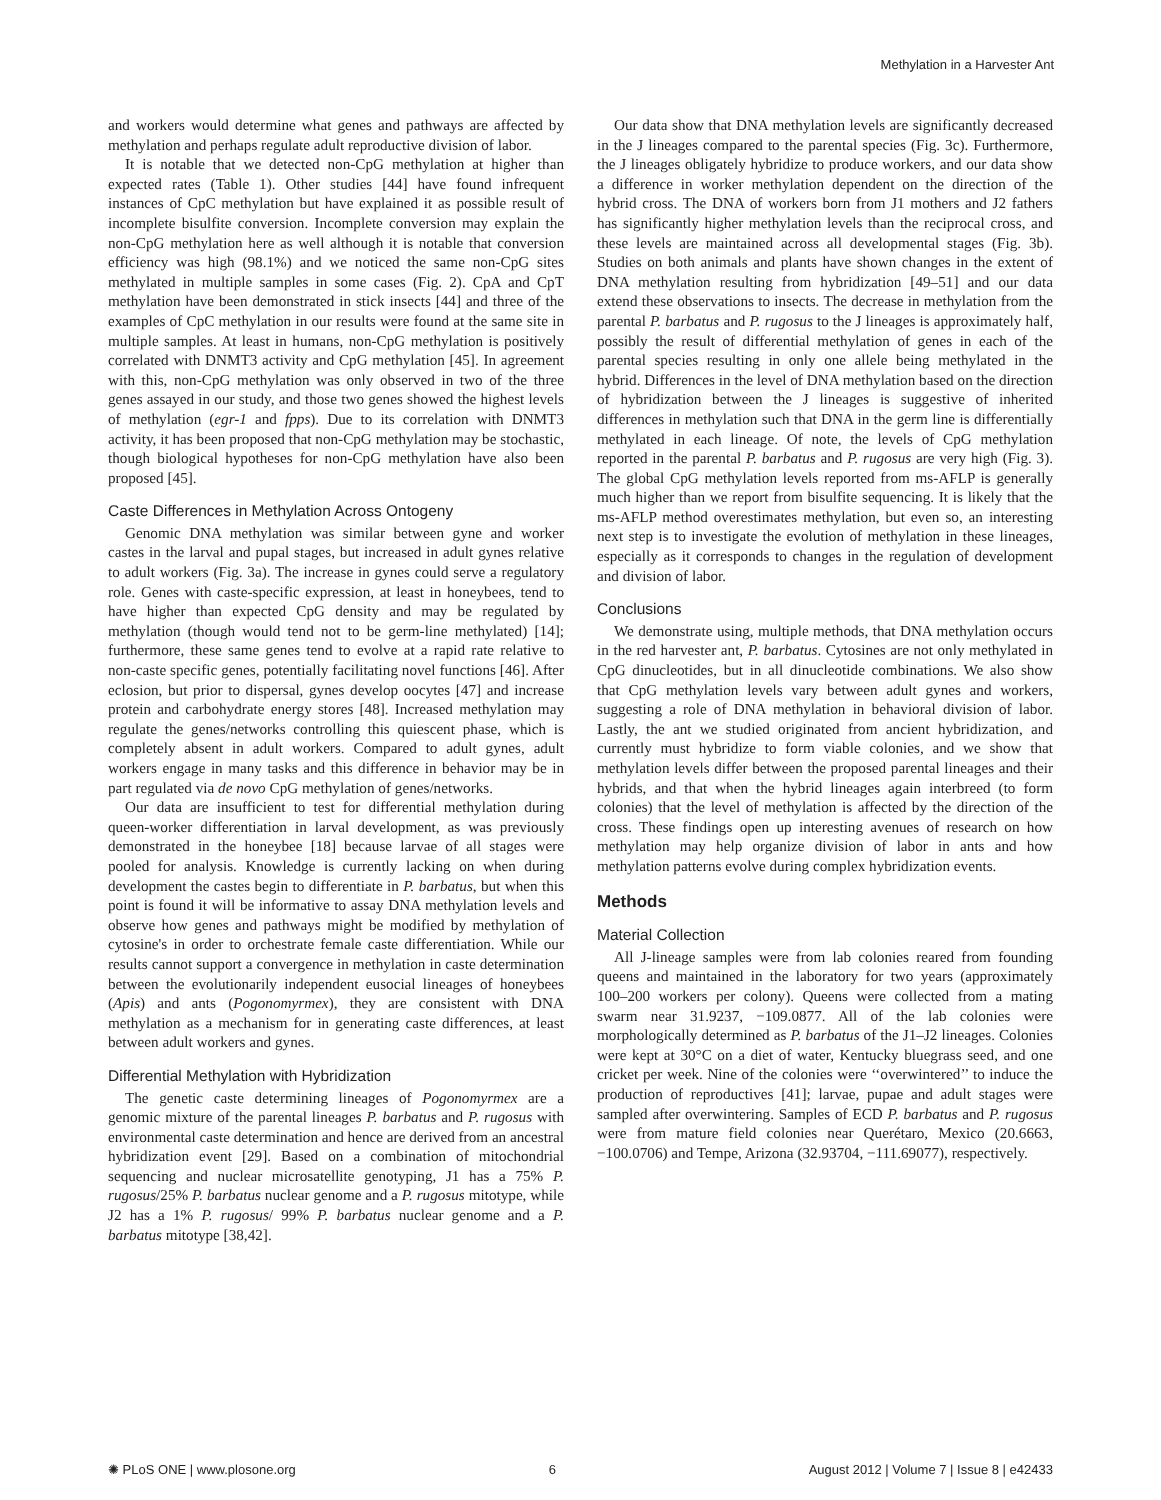Methylation in a Harvester Ant
and workers would determine what genes and pathways are affected by methylation and perhaps regulate adult reproductive division of labor.
It is notable that we detected non-CpG methylation at higher than expected rates (Table 1). Other studies [44] have found infrequent instances of CpC methylation but have explained it as possible result of incomplete bisulfite conversion. Incomplete conversion may explain the non-CpG methylation here as well although it is notable that conversion efficiency was high (98.1%) and we noticed the same non-CpG sites methylated in multiple samples in some cases (Fig. 2). CpA and CpT methylation have been demonstrated in stick insects [44] and three of the examples of CpC methylation in our results were found at the same site in multiple samples. At least in humans, non-CpG methylation is positively correlated with DNMT3 activity and CpG methylation [45]. In agreement with this, non-CpG methylation was only observed in two of the three genes assayed in our study, and those two genes showed the highest levels of methylation (egr-1 and fpps). Due to its correlation with DNMT3 activity, it has been proposed that non-CpG methylation may be stochastic, though biological hypotheses for non-CpG methylation have also been proposed [45].
Caste Differences in Methylation Across Ontogeny
Genomic DNA methylation was similar between gyne and worker castes in the larval and pupal stages, but increased in adult gynes relative to adult workers (Fig. 3a). The increase in gynes could serve a regulatory role. Genes with caste-specific expression, at least in honeybees, tend to have higher than expected CpG density and may be regulated by methylation (though would tend not to be germ-line methylated) [14]; furthermore, these same genes tend to evolve at a rapid rate relative to non-caste specific genes, potentially facilitating novel functions [46]. After eclosion, but prior to dispersal, gynes develop oocytes [47] and increase protein and carbohydrate energy stores [48]. Increased methylation may regulate the genes/networks controlling this quiescent phase, which is completely absent in adult workers. Compared to adult gynes, adult workers engage in many tasks and this difference in behavior may be in part regulated via de novo CpG methylation of genes/networks.
Our data are insufficient to test for differential methylation during queen-worker differentiation in larval development, as was previously demonstrated in the honeybee [18] because larvae of all stages were pooled for analysis. Knowledge is currently lacking on when during development the castes begin to differentiate in P. barbatus, but when this point is found it will be informative to assay DNA methylation levels and observe how genes and pathways might be modified by methylation of cytosine's in order to orchestrate female caste differentiation. While our results cannot support a convergence in methylation in caste determination between the evolutionarily independent eusocial lineages of honeybees (Apis) and ants (Pogonomyrmex), they are consistent with DNA methylation as a mechanism for in generating caste differences, at least between adult workers and gynes.
Differential Methylation with Hybridization
The genetic caste determining lineages of Pogonomyrmex are a genomic mixture of the parental lineages P. barbatus and P. rugosus with environmental caste determination and hence are derived from an ancestral hybridization event [29]. Based on a combination of mitochondrial sequencing and nuclear microsatellite genotyping, J1 has a 75% P. rugosus/25% P. barbatus nuclear genome and a P. rugosus mitotype, while J2 has a 1% P. rugosus/ 99% P. barbatus nuclear genome and a P. barbatus mitotype [38,42].
Our data show that DNA methylation levels are significantly decreased in the J lineages compared to the parental species (Fig. 3c). Furthermore, the J lineages obligately hybridize to produce workers, and our data show a difference in worker methylation dependent on the direction of the hybrid cross. The DNA of workers born from J1 mothers and J2 fathers has significantly higher methylation levels than the reciprocal cross, and these levels are maintained across all developmental stages (Fig. 3b). Studies on both animals and plants have shown changes in the extent of DNA methylation resulting from hybridization [49–51] and our data extend these observations to insects. The decrease in methylation from the parental P. barbatus and P. rugosus to the J lineages is approximately half, possibly the result of differential methylation of genes in each of the parental species resulting in only one allele being methylated in the hybrid. Differences in the level of DNA methylation based on the direction of hybridization between the J lineages is suggestive of inherited differences in methylation such that DNA in the germ line is differentially methylated in each lineage. Of note, the levels of CpG methylation reported in the parental P. barbatus and P. rugosus are very high (Fig. 3). The global CpG methylation levels reported from ms-AFLP is generally much higher than we report from bisulfite sequencing. It is likely that the ms-AFLP method overestimates methylation, but even so, an interesting next step is to investigate the evolution of methylation in these lineages, especially as it corresponds to changes in the regulation of development and division of labor.
Conclusions
We demonstrate using, multiple methods, that DNA methylation occurs in the red harvester ant, P. barbatus. Cytosines are not only methylated in CpG dinucleotides, but in all dinucleotide combinations. We also show that CpG methylation levels vary between adult gynes and workers, suggesting a role of DNA methylation in behavioral division of labor. Lastly, the ant we studied originated from ancient hybridization, and currently must hybridize to form viable colonies, and we show that methylation levels differ between the proposed parental lineages and their hybrids, and that when the hybrid lineages again interbreed (to form colonies) that the level of methylation is affected by the direction of the cross. These findings open up interesting avenues of research on how methylation may help organize division of labor in ants and how methylation patterns evolve during complex hybridization events.
Methods
Material Collection
All J-lineage samples were from lab colonies reared from founding queens and maintained in the laboratory for two years (approximately 100–200 workers per colony). Queens were collected from a mating swarm near 31.9237, −109.0877. All of the lab colonies were morphologically determined as P. barbatus of the J1–J2 lineages. Colonies were kept at 30°C on a diet of water, Kentucky bluegrass seed, and one cricket per week. Nine of the colonies were ‘‘overwintered’’ to induce the production of reproductives [41]; larvae, pupae and adult stages were sampled after overwintering. Samples of ECD P. barbatus and P. rugosus were from mature field colonies near Querétaro, Mexico (20.6663, −100.0706) and Tempe, Arizona (32.93704, −111.69077), respectively.
✺ PLoS ONE | www.plosone.org 6 August 2012 | Volume 7 | Issue 8 | e42433